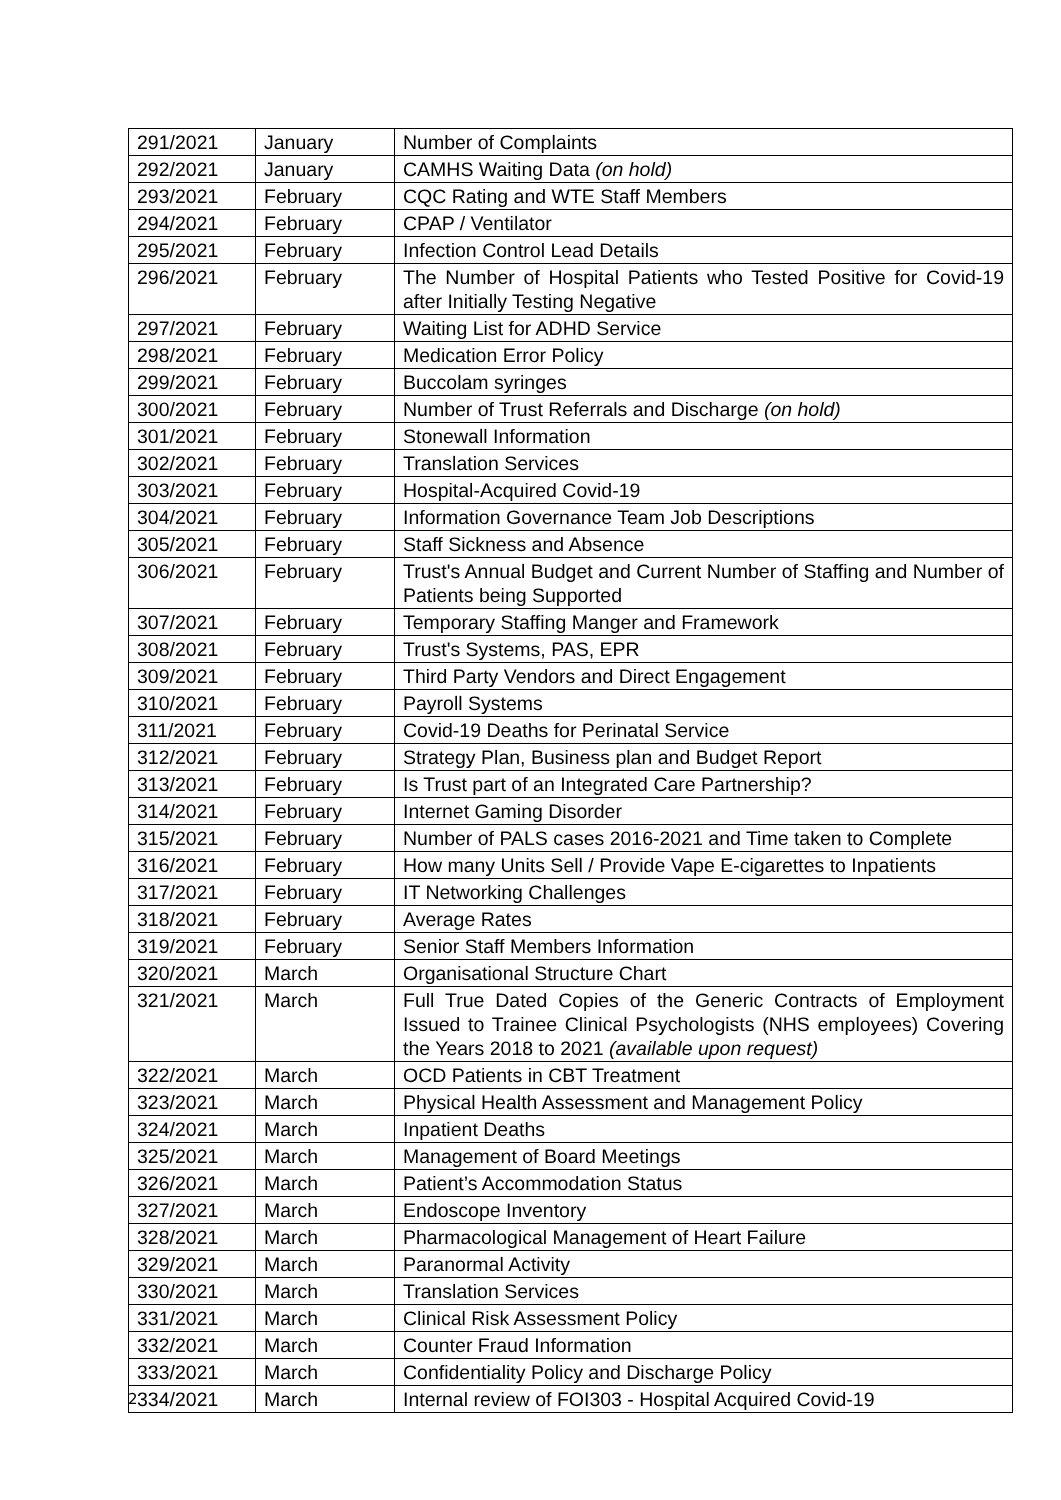| 291/2021 | January | Number of Complaints |
| 292/2021 | January | CAMHS Waiting Data (on hold) |
| 293/2021 | February | CQC Rating and WTE Staff Members |
| 294/2021 | February | CPAP / Ventilator |
| 295/2021 | February | Infection Control Lead Details |
| 296/2021 | February | The Number of Hospital Patients who Tested Positive for Covid-19 after Initially Testing Negative |
| 297/2021 | February | Waiting List for ADHD Service |
| 298/2021 | February | Medication Error Policy |
| 299/2021 | February | Buccolam syringes |
| 300/2021 | February | Number of Trust Referrals and Discharge (on hold) |
| 301/2021 | February | Stonewall Information |
| 302/2021 | February | Translation Services |
| 303/2021 | February | Hospital-Acquired Covid-19 |
| 304/2021 | February | Information Governance Team Job Descriptions |
| 305/2021 | February | Staff Sickness and Absence |
| 306/2021 | February | Trust's Annual Budget and Current Number of Staffing and Number of Patients being Supported |
| 307/2021 | February | Temporary Staffing Manger and Framework |
| 308/2021 | February | Trust's Systems, PAS, EPR |
| 309/2021 | February | Third Party Vendors and Direct Engagement |
| 310/2021 | February | Payroll Systems |
| 311/2021 | February | Covid-19 Deaths for Perinatal Service |
| 312/2021 | February | Strategy Plan, Business plan and Budget Report |
| 313/2021 | February | Is Trust part of an Integrated Care Partnership? |
| 314/2021 | February | Internet Gaming Disorder |
| 315/2021 | February | Number of PALS cases 2016-2021 and Time taken to Complete |
| 316/2021 | February | How many Units Sell / Provide Vape E-cigarettes to Inpatients |
| 317/2021 | February | IT Networking Challenges |
| 318/2021 | February | Average Rates |
| 319/2021 | February | Senior Staff Members Information |
| 320/2021 | March | Organisational Structure Chart |
| 321/2021 | March | Full True Dated Copies of the Generic Contracts of Employment Issued to Trainee Clinical Psychologists (NHS employees) Covering the Years 2018 to 2021 (available upon request) |
| 322/2021 | March | OCD Patients in CBT Treatment |
| 323/2021 | March | Physical Health Assessment and Management Policy |
| 324/2021 | March | Inpatient Deaths |
| 325/2021 | March | Management of Board Meetings |
| 326/2021 | March | Patient’s Accommodation Status |
| 327/2021 | March | Endoscope Inventory |
| 328/2021 | March | Pharmacological Management of Heart Failure |
| 329/2021 | March | Paranormal Activity |
| 330/2021 | March | Translation Services |
| 331/2021 | March | Clinical Risk Assessment Policy |
| 332/2021 | March | Counter Fraud Information |
| 333/2021 | March | Confidentiality Policy and Discharge Policy |
| 334/2021 | March | Internal review of FOI303 - Hospital Acquired Covid-19 |
2